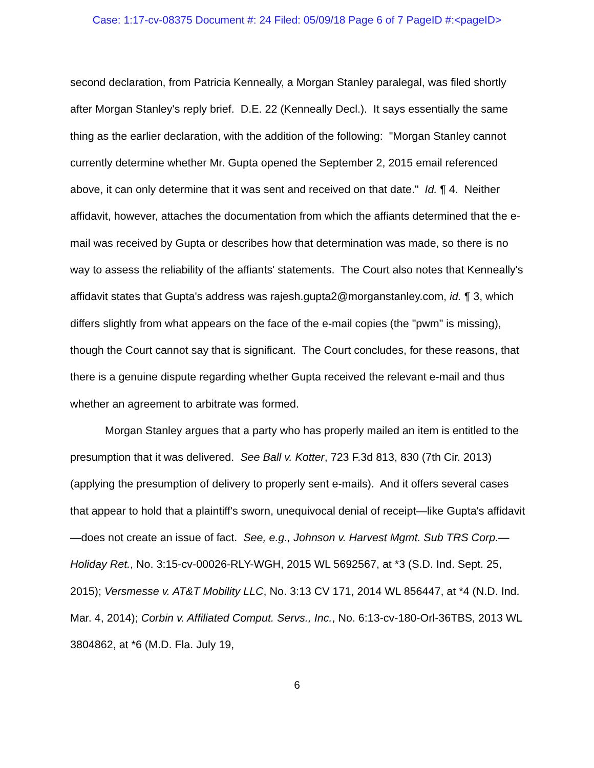Case: 1:17-cv-08375 Document #: 24 Filed: 05/09/18 Page 6 of 7 PageID #:<pageID>
second declaration, from Patricia Kenneally, a Morgan Stanley paralegal, was filed shortly after Morgan Stanley's reply brief. D.E. 22 (Kenneally Decl.). It says essentially the same thing as the earlier declaration, with the addition of the following: "Morgan Stanley cannot currently determine whether Mr. Gupta opened the September 2, 2015 email referenced above, it can only determine that it was sent and received on that date." Id. ¶ 4. Neither affidavit, however, attaches the documentation from which the affiants determined that the e-mail was received by Gupta or describes how that determination was made, so there is no way to assess the reliability of the affiants' statements. The Court also notes that Kenneally's affidavit states that Gupta's address was rajesh.gupta2@morganstanley.com, id. ¶ 3, which differs slightly from what appears on the face of the e-mail copies (the "pwm" is missing), though the Court cannot say that is significant. The Court concludes, for these reasons, that there is a genuine dispute regarding whether Gupta received the relevant e-mail and thus whether an agreement to arbitrate was formed.
Morgan Stanley argues that a party who has properly mailed an item is entitled to the presumption that it was delivered. See Ball v. Kotter, 723 F.3d 813, 830 (7th Cir. 2013) (applying the presumption of delivery to properly sent e-mails). And it offers several cases that appear to hold that a plaintiff's sworn, unequivocal denial of receipt—like Gupta's affidavit—does not create an issue of fact. See, e.g., Johnson v. Harvest Mgmt. Sub TRS Corp.—Holiday Ret., No. 3:15-cv-00026-RLY-WGH, 2015 WL 5692567, at *3 (S.D. Ind. Sept. 25, 2015); Versmesse v. AT&T Mobility LLC, No. 3:13 CV 171, 2014 WL 856447, at *4 (N.D. Ind. Mar. 4, 2014); Corbin v. Affiliated Comput. Servs., Inc., No. 6:13-cv-180-Orl-36TBS, 2013 WL 3804862, at *6 (M.D. Fla. July 19,
6